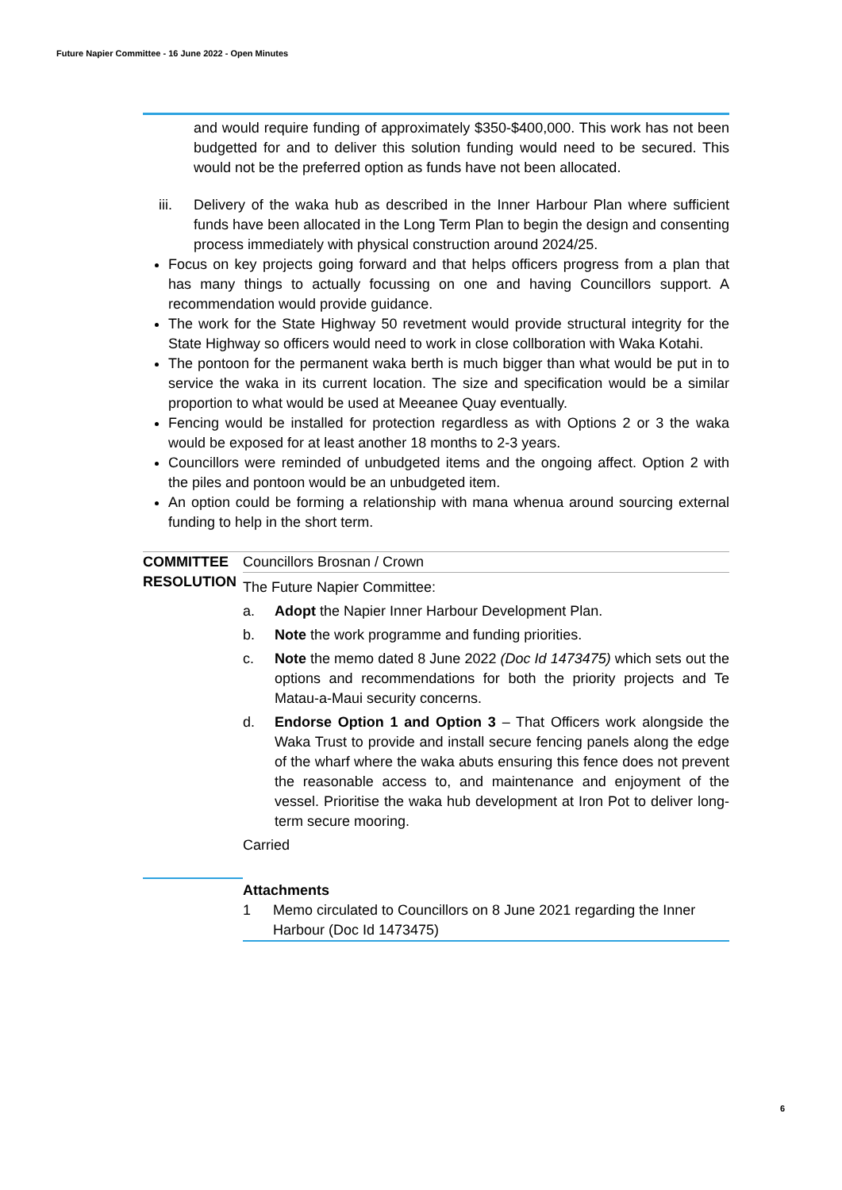Future Napier Committee - 16 June 2022 - Open Minutes
and would require funding of approximately $350-$400,000. This work has not been budgetted for and to deliver this solution funding would need to be secured. This would not be the preferred option as funds have not been allocated.
iii. Delivery of the waka hub as described in the Inner Harbour Plan where sufficient funds have been allocated in the Long Term Plan to begin the design and consenting process immediately with physical construction around 2024/25.
Focus on key projects going forward and that helps officers progress from a plan that has many things to actually focussing on one and having Councillors support. A recommendation would provide guidance.
The work for the State Highway 50 revetment would provide structural integrity for the State Highway so officers would need to work in close collboration with Waka Kotahi.
The pontoon for the permanent waka berth is much bigger than what would be put in to service the waka in its current location. The size and specification would be a similar proportion to what would be used at Meeanee Quay eventually.
Fencing would be installed for protection regardless as with Options 2 or 3 the waka would be exposed for at least another 18 months to 2-3 years.
Councillors were reminded of unbudgeted items and the ongoing affect. Option 2 with the piles and pontoon would be an unbudgeted item.
An option could be forming a relationship with mana whenua around sourcing external funding to help in the short term.
COMMITTEE RESOLUTION
Councillors Brosnan / Crown
The Future Napier Committee:
a. Adopt the Napier Inner Harbour Development Plan.
b. Note the work programme and funding priorities.
c. Note the memo dated 8 June 2022 (Doc Id 1473475) which sets out the options and recommendations for both the priority projects and Te Matau-a-Maui security concerns.
d. Endorse Option 1 and Option 3 – That Officers work alongside the Waka Trust to provide and install secure fencing panels along the edge of the wharf where the waka abuts ensuring this fence does not prevent the reasonable access to, and maintenance and enjoyment of the vessel. Prioritise the waka hub development at Iron Pot to deliver long-term secure mooring.
Carried
Attachments
1 Memo circulated to Councillors on 8 June 2021 regarding the Inner Harbour (Doc Id 1473475)
6